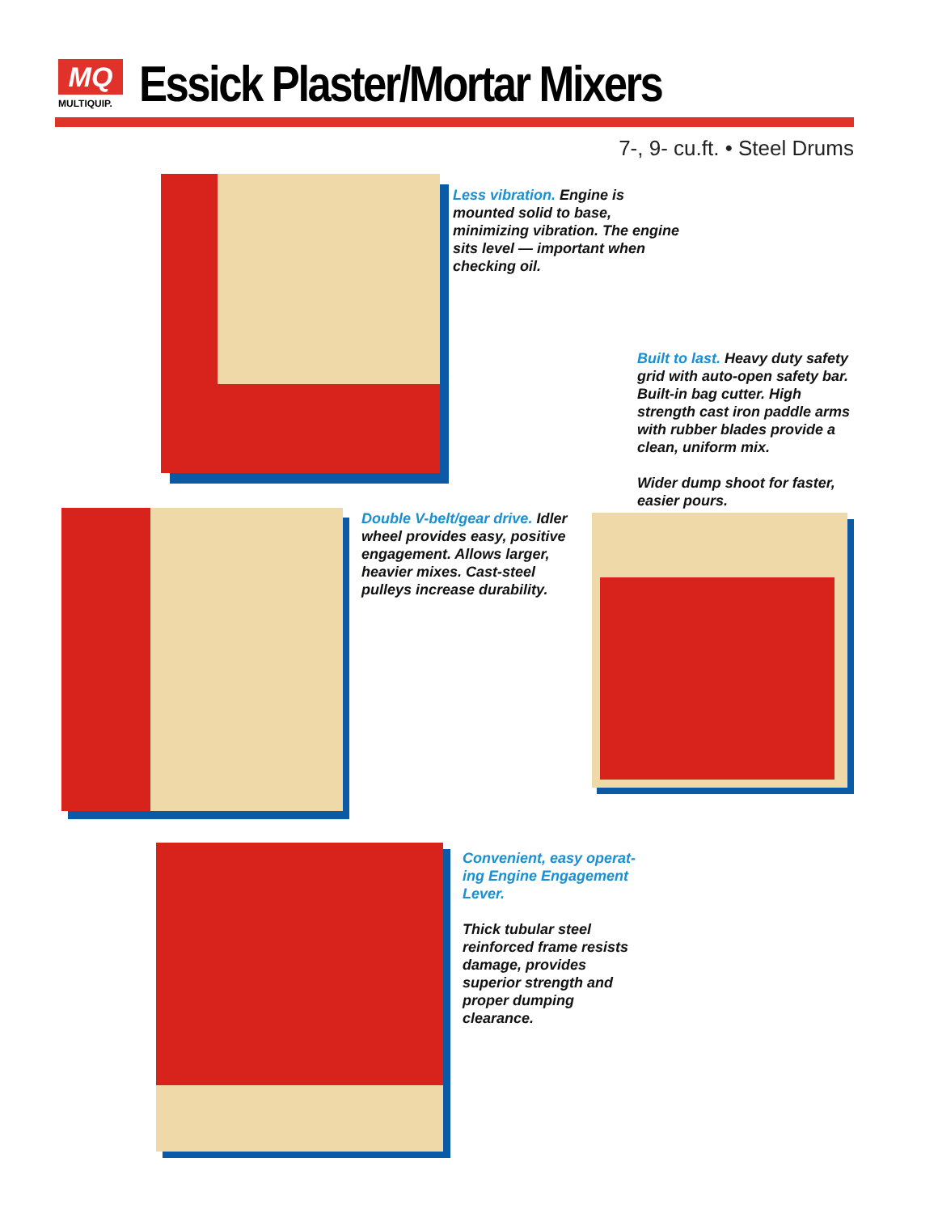MQ
MULTIQUIP.
Essick Plaster/Mortar Mixers
7-, 9- cu.ft. • Steel Drums
Less vibration. Engine is mounted solid to base, minimizing vibration. The engine sits level — important when checking oil.
Built to last. Heavy duty safety grid with auto-open safety bar. Built-in bag cutter. High strength cast iron paddle arms with rubber blades provide a clean, uniform mix.
Wider dump shoot for faster, easier pours.
Double V-belt/gear drive. Idler wheel provides easy, positive engagement. Allows larger, heavier mixes. Cast-steel pulleys increase durability.
Convenient, easy operat-ing Engine Engagement Lever.
Thick tubular steel reinforced frame resists damage, provides superior strength and proper dumping clearance.